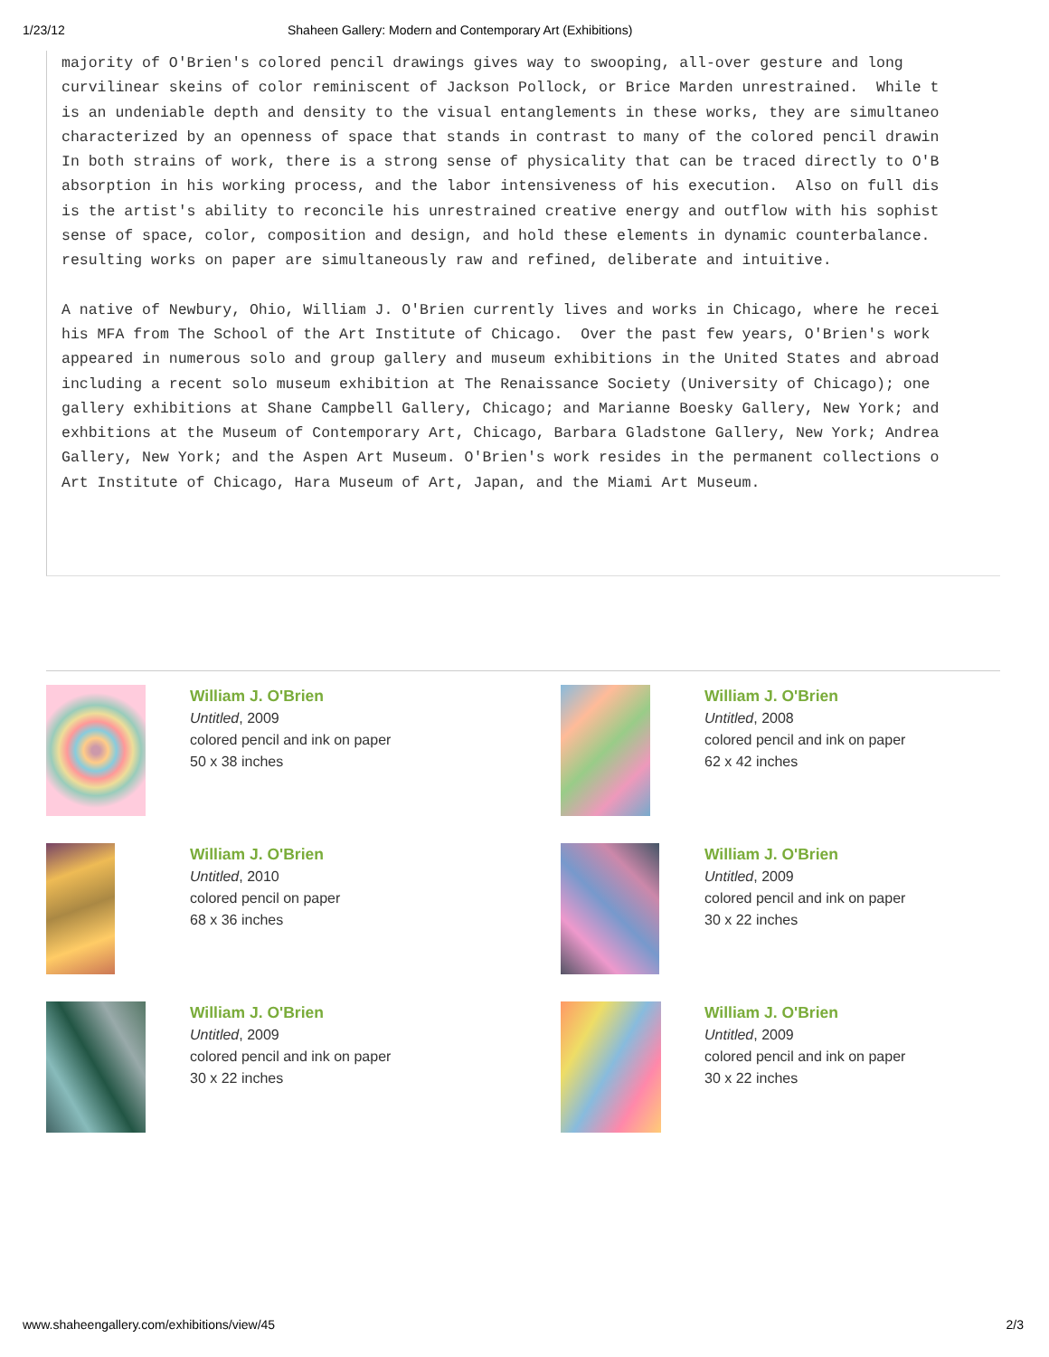1/23/12 Shaheen Gallery: Modern and Contemporary Art (Exhibitions)
majority of O'Brien's colored pencil drawings gives way to swooping, all-over gesture and long curvilinear skeins of color reminiscent of Jackson Pollock, or Brice Marden unrestrained. While t is an undeniable depth and density to the visual entanglements in these works, they are simultaneo characterized by an openness of space that stands in contrast to many of the colored pencil drawin In both strains of work, there is a strong sense of physicality that can be traced directly to O'B absorption in his working process, and the labor intensiveness of his execution. Also on full dis is the artist's ability to reconcile his unrestrained creative energy and outflow with his sophist sense of space, color, composition and design, and hold these elements in dynamic counterbalance. resulting works on paper are simultaneously raw and refined, deliberate and intuitive.
A native of Newbury, Ohio, William J. O'Brien currently lives and works in Chicago, where he recei his MFA from The School of the Art Institute of Chicago. Over the past few years, O'Brien's work appeared in numerous solo and group gallery and museum exhibitions in the United States and abroad including a recent solo museum exhibition at The Renaissance Society (University of Chicago); one gallery exhibitions at Shane Campbell Gallery, Chicago; and Marianne Boesky Gallery, New York; and exhbitions at the Museum of Contemporary Art, Chicago, Barbara Gladstone Gallery, New York; Andrea Gallery, New York; and the Aspen Art Museum. O'Brien's work resides in the permanent collections o Art Institute of Chicago, Hara Museum of Art, Japan, and the Miami Art Museum.
William J. O'Brien
Untitled, 2009
colored pencil and ink on paper
50 x 38 inches
William J. O'Brien
Untitled, 2008
colored pencil and ink on paper
62 x 42 inches
William J. O'Brien
Untitled, 2010
colored pencil on paper
68 x 36 inches
William J. O'Brien
Untitled, 2009
colored pencil and ink on paper
30 x 22 inches
William J. O'Brien
Untitled, 2009
colored pencil and ink on paper
30 x 22 inches
William J. O'Brien
Untitled, 2009
colored pencil and ink on paper
30 x 22 inches
www.shaheengallery.com/exhibitions/view/45 2/3